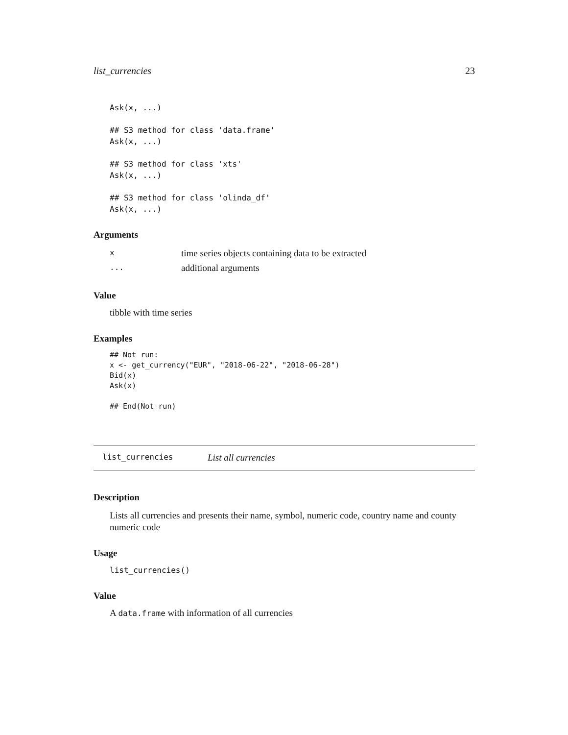list_currencies 23
Ask(x, ...)

## S3 method for class 'data.frame'
Ask(x, ...)

## S3 method for class 'xts'
Ask(x, ...)

## S3 method for class 'olinda_df'
Ask(x, ...)
Arguments
| x | time series objects containing data to be extracted |
| ... | additional arguments |
Value
tibble with time series
Examples
## Not run:
x <- get_currency("EUR", "2018-06-22", "2018-06-28")
Bid(x)
Ask(x)

## End(Not run)
list_currencies List all currencies
Description
Lists all currencies and presents their name, symbol, numeric code, country name and county numeric code
Usage
list_currencies()
Value
A data.frame with information of all currencies